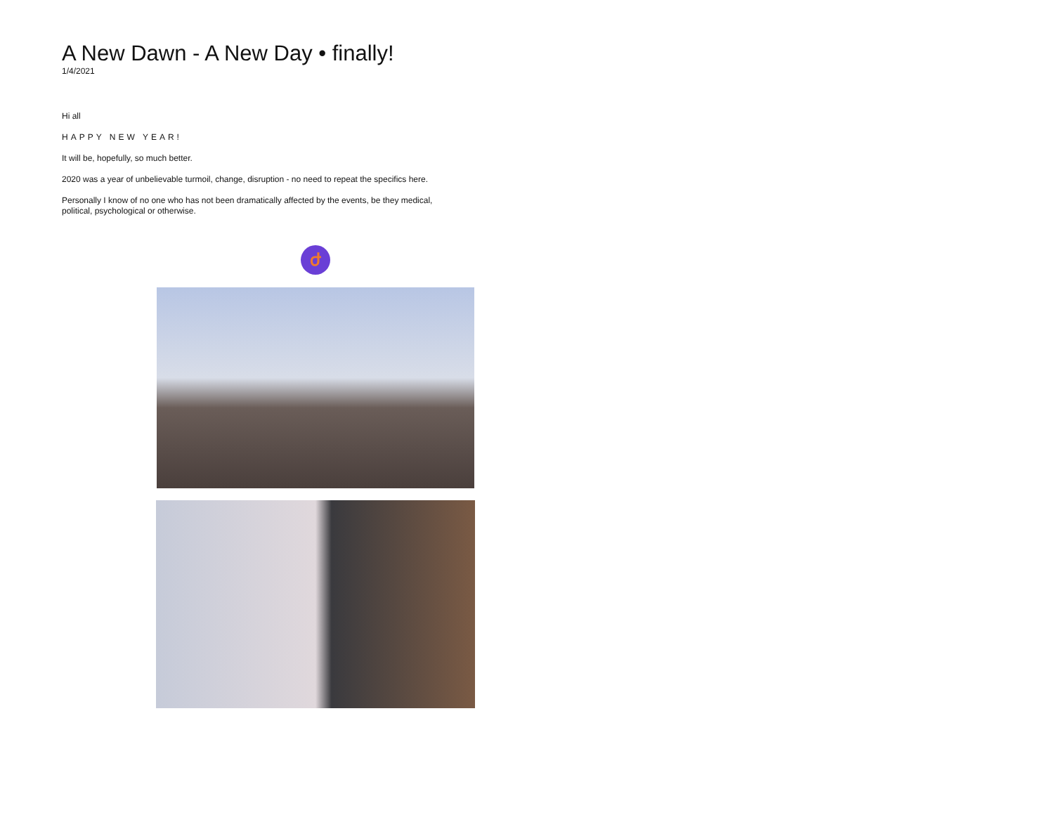A New Dawn - A New Day • finally!
1/4/2021
Hi all
HAPPY NEW YEAR!
It will be, hopefully, so much better.
2020 was a year of unbelievable turmoil, change, disruption - no need to repeat the specifics here.
Personally I know of no one who has not been dramatically affected by the events, be they medical, political, psychological or otherwise.
ժ